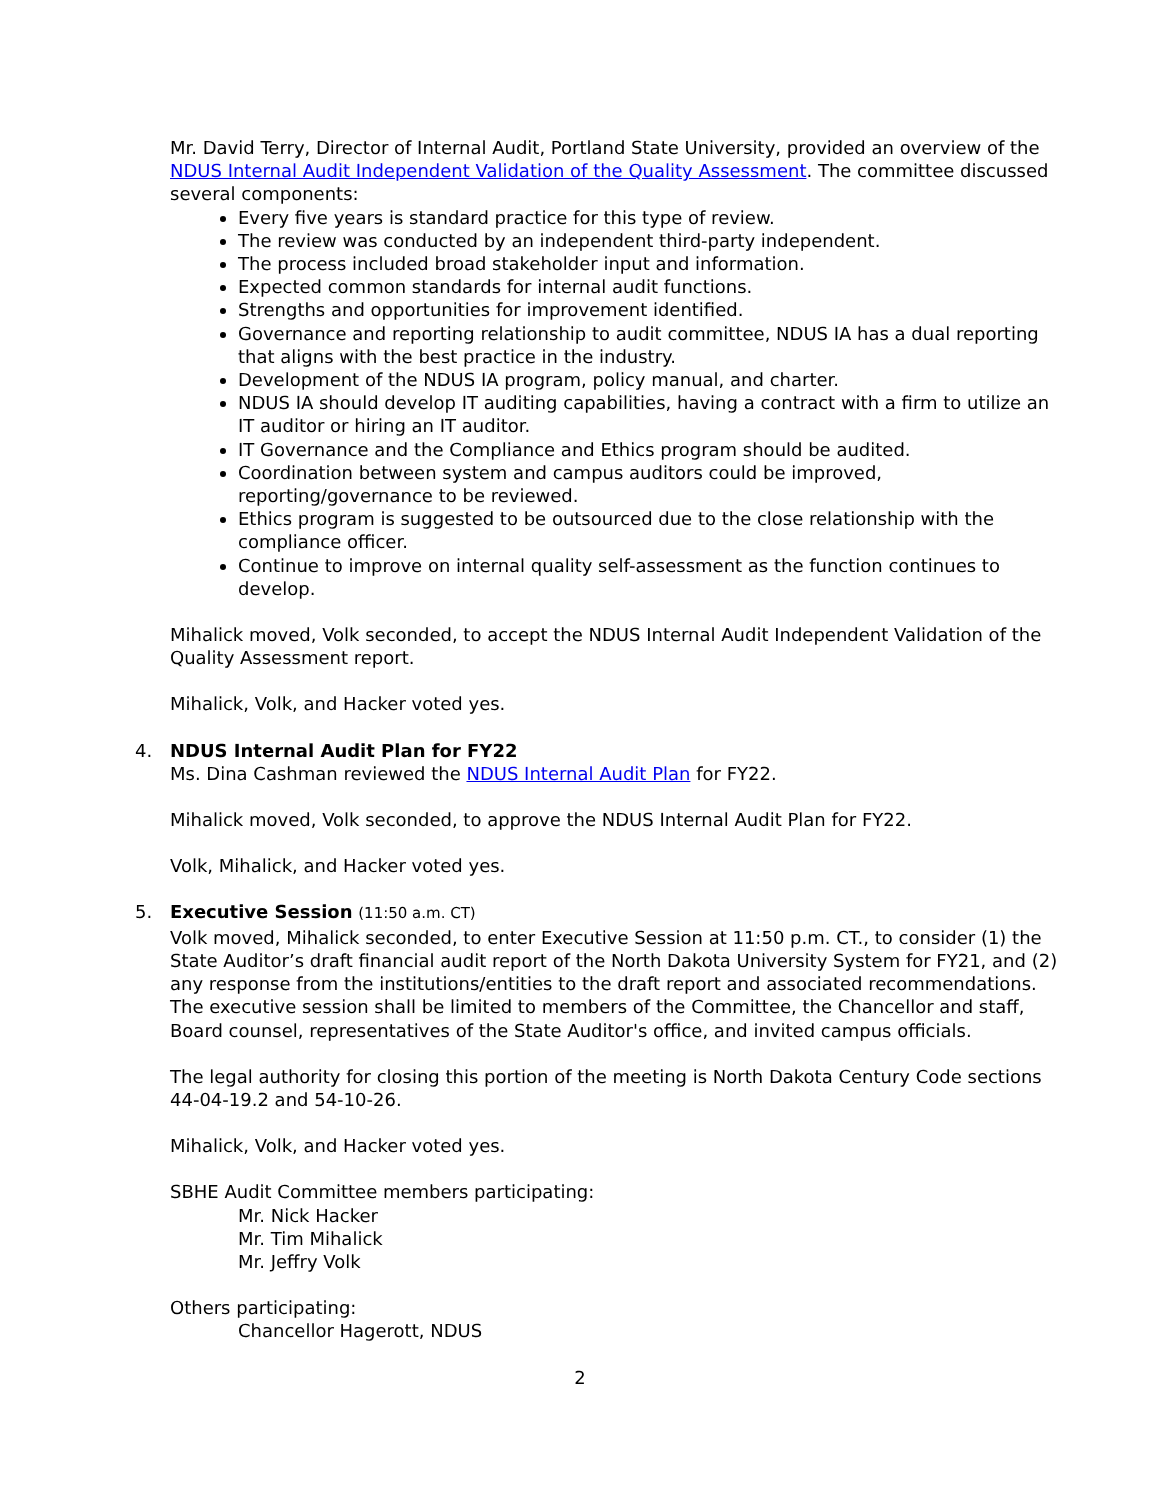Mr. David Terry, Director of Internal Audit, Portland State University, provided an overview of the NDUS Internal Audit Independent Validation of the Quality Assessment. The committee discussed several components:
Every five years is standard practice for this type of review.
The review was conducted by an independent third-party independent.
The process included broad stakeholder input and information.
Expected common standards for internal audit functions.
Strengths and opportunities for improvement identified.
Governance and reporting relationship to audit committee, NDUS IA has a dual reporting that aligns with the best practice in the industry.
Development of the NDUS IA program, policy manual, and charter.
NDUS IA should develop IT auditing capabilities, having a contract with a firm to utilize an IT auditor or hiring an IT auditor.
IT Governance and the Compliance and Ethics program should be audited.
Coordination between system and campus auditors could be improved, reporting/governance to be reviewed.
Ethics program is suggested to be outsourced due to the close relationship with the compliance officer.
Continue to improve on internal quality self-assessment as the function continues to develop.
Mihalick moved, Volk seconded, to accept the NDUS Internal Audit Independent Validation of the Quality Assessment report.
Mihalick, Volk, and Hacker voted yes.
4. NDUS Internal Audit Plan for FY22
Ms. Dina Cashman reviewed the NDUS Internal Audit Plan for FY22.
Mihalick moved, Volk seconded, to approve the NDUS Internal Audit Plan for FY22.
Volk, Mihalick, and Hacker voted yes.
5. Executive Session (11:50 a.m. CT)
Volk moved, Mihalick seconded, to enter Executive Session at 11:50 p.m. CT., to consider (1) the State Auditor’s draft financial audit report of the North Dakota University System for FY21, and (2) any response from the institutions/entities to the draft report and associated recommendations. The executive session shall be limited to members of the Committee, the Chancellor and staff, Board counsel, representatives of the State Auditor's office, and invited campus officials.
The legal authority for closing this portion of the meeting is North Dakota Century Code sections 44-04-19.2 and 54-10-26.
Mihalick, Volk, and Hacker voted yes.
SBHE Audit Committee members participating:
Mr. Nick Hacker
Mr. Tim Mihalick
Mr. Jeffry Volk
Others participating:
Chancellor Hagerott, NDUS
2